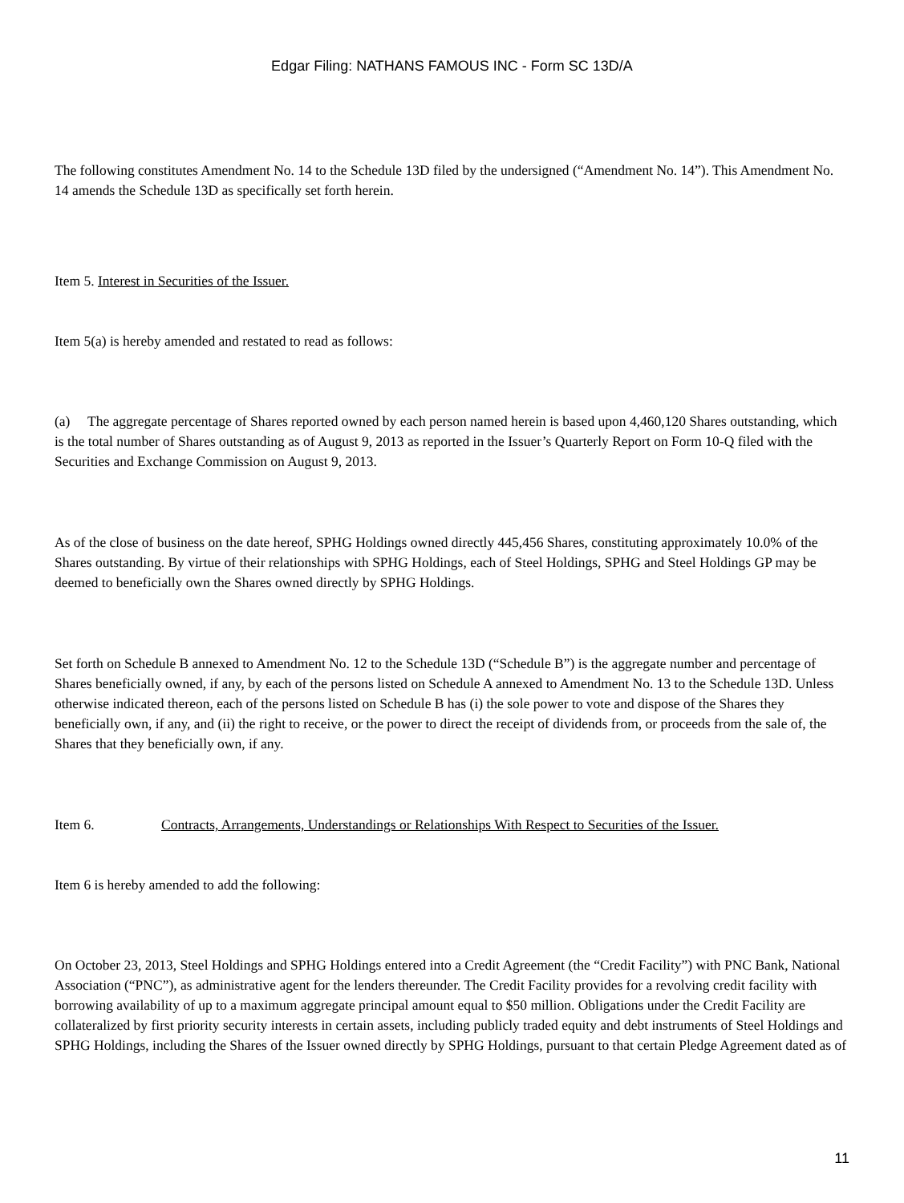Edgar Filing: NATHANS FAMOUS INC - Form SC 13D/A
The following constitutes Amendment No. 14 to the Schedule 13D filed by the undersigned (“Amendment No. 14”). This Amendment No. 14 amends the Schedule 13D as specifically set forth herein.
Item 5. Interest in Securities of the Issuer.
Item 5(a) is hereby amended and restated to read as follows:
(a) The aggregate percentage of Shares reported owned by each person named herein is based upon 4,460,120 Shares outstanding, which is the total number of Shares outstanding as of August 9, 2013 as reported in the Issuer’s Quarterly Report on Form 10-Q filed with the Securities and Exchange Commission on August 9, 2013.
As of the close of business on the date hereof, SPHG Holdings owned directly 445,456 Shares, constituting approximately 10.0% of the Shares outstanding. By virtue of their relationships with SPHG Holdings, each of Steel Holdings, SPHG and Steel Holdings GP may be deemed to beneficially own the Shares owned directly by SPHG Holdings.
Set forth on Schedule B annexed to Amendment No. 12 to the Schedule 13D (“Schedule B”) is the aggregate number and percentage of Shares beneficially owned, if any, by each of the persons listed on Schedule A annexed to Amendment No. 13 to the Schedule 13D. Unless otherwise indicated thereon, each of the persons listed on Schedule B has (i) the sole power to vote and dispose of the Shares they beneficially own, if any, and (ii) the right to receive, or the power to direct the receipt of dividends from, or proceeds from the sale of, the Shares that they beneficially own, if any.
Item 6.
Contracts, Arrangements, Understandings or Relationships With Respect to Securities of the Issuer.
Item 6 is hereby amended to add the following:
On October 23, 2013, Steel Holdings and SPHG Holdings entered into a Credit Agreement (the “Credit Facility”) with PNC Bank, National Association (“PNC”), as administrative agent for the lenders thereunder. The Credit Facility provides for a revolving credit facility with borrowing availability of up to a maximum aggregate principal amount equal to $50 million. Obligations under the Credit Facility are collateralized by first priority security interests in certain assets, including publicly traded equity and debt instruments of Steel Holdings and SPHG Holdings, including the Shares of the Issuer owned directly by SPHG Holdings, pursuant to that certain Pledge Agreement dated as of
11